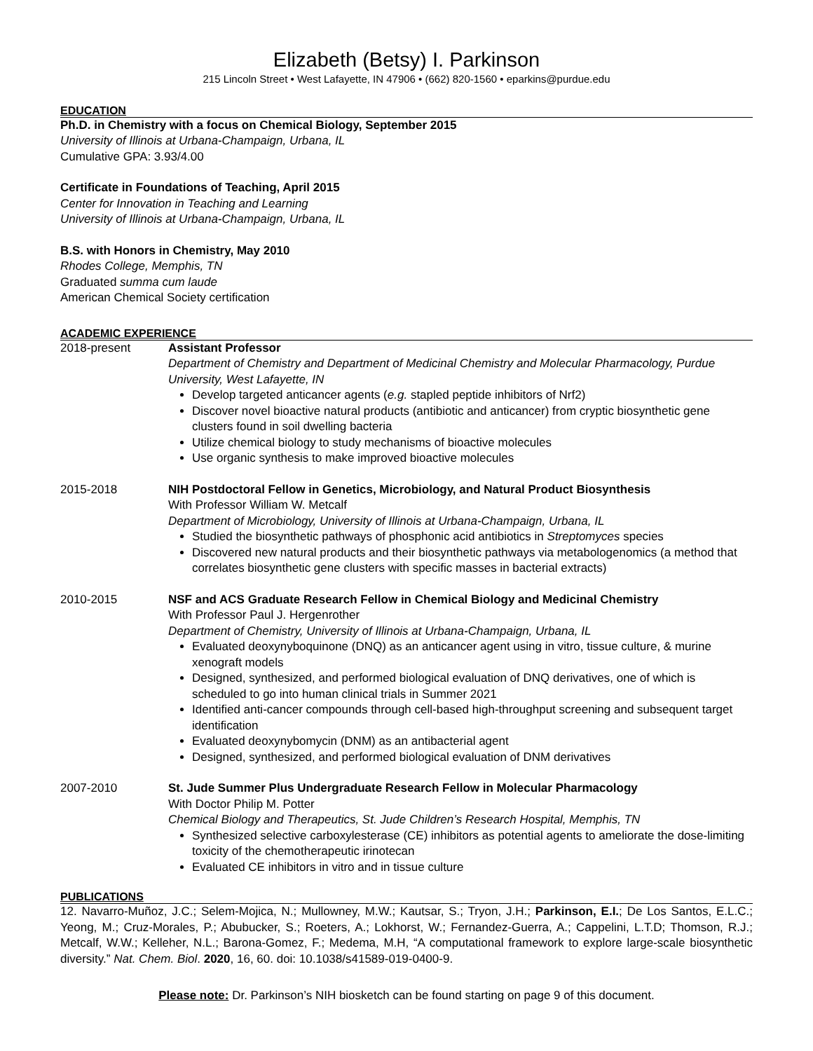Elizabeth (Betsy) I. Parkinson
215 Lincoln Street • West Lafayette, IN 47906 • (662) 820-1560 • eparkins@purdue.edu
EDUCATION
Ph.D. in Chemistry with a focus on Chemical Biology, September 2015
University of Illinois at Urbana-Champaign, Urbana, IL
Cumulative GPA: 3.93/4.00
Certificate in Foundations of Teaching, April 2015
Center for Innovation in Teaching and Learning
University of Illinois at Urbana-Champaign, Urbana, IL
B.S. with Honors in Chemistry, May 2010
Rhodes College, Memphis, TN
Graduated summa cum laude
American Chemical Society certification
ACADEMIC EXPERIENCE
2018-present Assistant Professor
Department of Chemistry and Department of Medicinal Chemistry and Molecular Pharmacology, Purdue University, West Lafayette, IN
Develop targeted anticancer agents (e.g. stapled peptide inhibitors of Nrf2)
Discover novel bioactive natural products (antibiotic and anticancer) from cryptic biosynthetic gene clusters found in soil dwelling bacteria
Utilize chemical biology to study mechanisms of bioactive molecules
Use organic synthesis to make improved bioactive molecules
2015-2018 NIH Postdoctoral Fellow in Genetics, Microbiology, and Natural Product Biosynthesis
With Professor William W. Metcalf
Department of Microbiology, University of Illinois at Urbana-Champaign, Urbana, IL
Studied the biosynthetic pathways of phosphonic acid antibiotics in Streptomyces species
Discovered new natural products and their biosynthetic pathways via metabologenomics (a method that correlates biosynthetic gene clusters with specific masses in bacterial extracts)
2010-2015 NSF and ACS Graduate Research Fellow in Chemical Biology and Medicinal Chemistry
With Professor Paul J. Hergenrother
Department of Chemistry, University of Illinois at Urbana-Champaign, Urbana, IL
Evaluated deoxynyboquinone (DNQ) as an anticancer agent using in vitro, tissue culture, & murine xenograft models
Designed, synthesized, and performed biological evaluation of DNQ derivatives, one of which is scheduled to go into human clinical trials in Summer 2021
Identified anti-cancer compounds through cell-based high-throughput screening and subsequent target identification
Evaluated deoxynybomycin (DNM) as an antibacterial agent
Designed, synthesized, and performed biological evaluation of DNM derivatives
2007-2010 St. Jude Summer Plus Undergraduate Research Fellow in Molecular Pharmacology
With Doctor Philip M. Potter
Chemical Biology and Therapeutics, St. Jude Children’s Research Hospital, Memphis, TN
Synthesized selective carboxylesterase (CE) inhibitors as potential agents to ameliorate the dose-limiting toxicity of the chemotherapeutic irinotecan
Evaluated CE inhibitors in vitro and in tissue culture
PUBLICATIONS
12. Navarro-Muñoz, J.C.; Selem-Mojica, N.; Mullowney, M.W.; Kautsar, S.; Tryon, J.H.; Parkinson, E.I.; De Los Santos, E.L.C.; Yeong, M.; Cruz-Morales, P.; Abubucker, S.; Roeters, A.; Lokhorst, W.; Fernandez-Guerra, A.; Cappelini, L.T.D; Thomson, R.J.; Metcalf, W.W.; Kelleher, N.L.; Barona-Gomez, F.; Medema, M.H, “A computational framework to explore large-scale biosynthetic diversity.” Nat. Chem. Biol. 2020, 16, 60. doi: 10.1038/s41589-019-0400-9.
Please note: Dr. Parkinson’s NIH biosketch can be found starting on page 9 of this document.